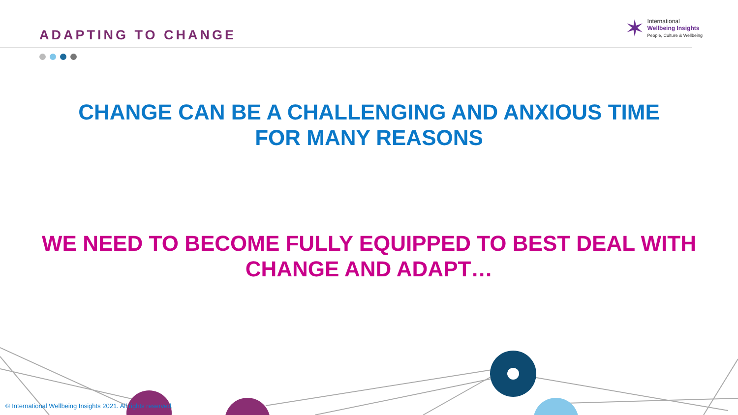ADAPTING TO CHANGE
✶
International
Wellbeing Insights
People, Culture & Wellbeing
CHANGE CAN BE A CHALLENGING AND ANXIOUS TIME
FOR MANY REASONS
WE NEED TO BECOME FULLY EQUIPPED TO BEST DEAL WITH
CHANGE AND ADAPT…
© International Wellbeing Insights 2021. All rights reserved